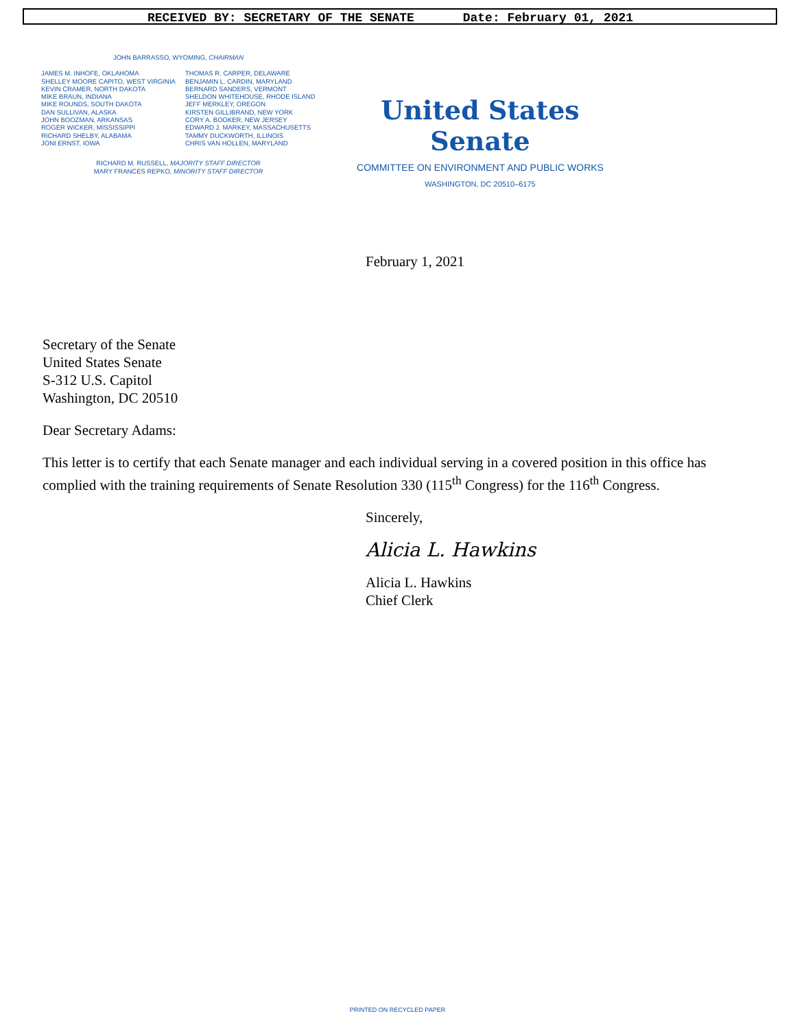RECEIVED BY: SECRETARY OF THE SENATE Date: February 01, 2021
JOHN BARRASSO, WYOMING, CHAIRMAN
JAMES M. INHOFE, OKLAHOMA
SHELLEY MOORE CAPITO, WEST VIRGINIA
KEVIN CRAMER, NORTH DAKOTA
MIKE BRAUN, INDIANA
MIKE ROUNDS, SOUTH DAKOTA
DAN SULLIVAN, ALASKA
JOHN BOOZMAN, ARKANSAS
ROGER WICKER, MISSISSIPPI
RICHARD SHELBY, ALABAMA
JONI ERNST, IOWA
THOMAS R. CARPER, DELAWARE
BENJAMIN L. CARDIN, MARYLAND
BERNARD SANDERS, VERMONT
SHELDON WHITEHOUSE, RHODE ISLAND
JEFF MERKLEY, OREGON
KIRSTEN GILLIBRAND, NEW YORK
CORY A. BOOKER, NEW JERSEY
EDWARD J. MARKEY, MASSACHUSETTS
TAMMY DUCKWORTH, ILLINOIS
CHRIS VAN HOLLEN, MARYLAND
RICHARD M. RUSSELL, MAJORITY STAFF DIRECTOR
MARY FRANCES REPKO, MINORITY STAFF DIRECTOR
United States Senate
COMMITTEE ON ENVIRONMENT AND PUBLIC WORKS
WASHINGTON, DC 20510–6175
February 1, 2021
Secretary of the Senate
United States Senate
S-312 U.S. Capitol
Washington, DC 20510
Dear Secretary Adams:
This letter is to certify that each Senate manager and each individual serving in a covered position in this office has complied with the training requirements of Senate Resolution 330 (115<sup>th</sup> Congress) for the 116<sup>th</sup> Congress.
Sincerely,
Alicia L. Hawkins
Alicia L. Hawkins
Chief Clerk
PRINTED ON RECYCLED PAPER